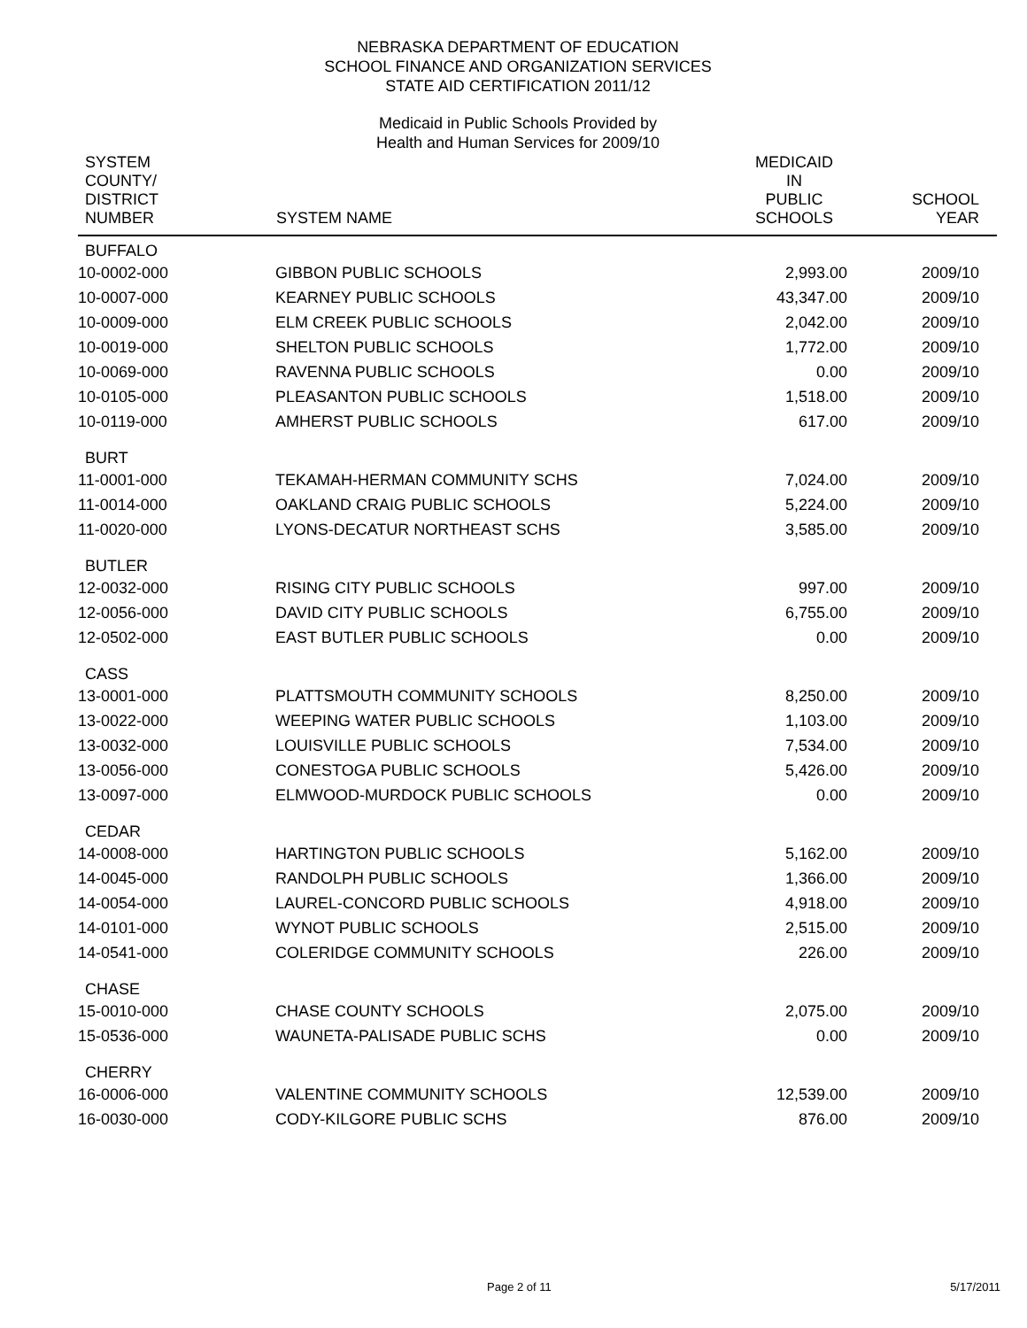NEBRASKA DEPARTMENT OF EDUCATION
SCHOOL FINANCE AND ORGANIZATION SERVICES
STATE AID CERTIFICATION 2011/12
Medicaid in Public Schools Provided by
Health and Human Services for 2009/10
| SYSTEM COUNTY/ DISTRICT NUMBER | SYSTEM NAME | MEDICAID IN PUBLIC SCHOOLS | SCHOOL YEAR |
| --- | --- | --- | --- |
| BUFFALO | | | |
| 10-0002-000 | GIBBON PUBLIC SCHOOLS | 2,993.00 | 2009/10 |
| 10-0007-000 | KEARNEY PUBLIC SCHOOLS | 43,347.00 | 2009/10 |
| 10-0009-000 | ELM CREEK PUBLIC SCHOOLS | 2,042.00 | 2009/10 |
| 10-0019-000 | SHELTON PUBLIC SCHOOLS | 1,772.00 | 2009/10 |
| 10-0069-000 | RAVENNA PUBLIC SCHOOLS | 0.00 | 2009/10 |
| 10-0105-000 | PLEASANTON PUBLIC SCHOOLS | 1,518.00 | 2009/10 |
| 10-0119-000 | AMHERST PUBLIC SCHOOLS | 617.00 | 2009/10 |
| BURT | | | |
| 11-0001-000 | TEKAMAH-HERMAN COMMUNITY SCHS | 7,024.00 | 2009/10 |
| 11-0014-000 | OAKLAND CRAIG PUBLIC SCHOOLS | 5,224.00 | 2009/10 |
| 11-0020-000 | LYONS-DECATUR NORTHEAST SCHS | 3,585.00 | 2009/10 |
| BUTLER | | | |
| 12-0032-000 | RISING CITY PUBLIC SCHOOLS | 997.00 | 2009/10 |
| 12-0056-000 | DAVID CITY PUBLIC SCHOOLS | 6,755.00 | 2009/10 |
| 12-0502-000 | EAST BUTLER PUBLIC SCHOOLS | 0.00 | 2009/10 |
| CASS | | | |
| 13-0001-000 | PLATTSMOUTH COMMUNITY SCHOOLS | 8,250.00 | 2009/10 |
| 13-0022-000 | WEEPING WATER PUBLIC SCHOOLS | 1,103.00 | 2009/10 |
| 13-0032-000 | LOUISVILLE PUBLIC SCHOOLS | 7,534.00 | 2009/10 |
| 13-0056-000 | CONESTOGA PUBLIC SCHOOLS | 5,426.00 | 2009/10 |
| 13-0097-000 | ELMWOOD-MURDOCK PUBLIC SCHOOLS | 0.00 | 2009/10 |
| CEDAR | | | |
| 14-0008-000 | HARTINGTON PUBLIC SCHOOLS | 5,162.00 | 2009/10 |
| 14-0045-000 | RANDOLPH PUBLIC SCHOOLS | 1,366.00 | 2009/10 |
| 14-0054-000 | LAUREL-CONCORD PUBLIC SCHOOLS | 4,918.00 | 2009/10 |
| 14-0101-000 | WYNOT PUBLIC SCHOOLS | 2,515.00 | 2009/10 |
| 14-0541-000 | COLERIDGE COMMUNITY SCHOOLS | 226.00 | 2009/10 |
| CHASE | | | |
| 15-0010-000 | CHASE COUNTY SCHOOLS | 2,075.00 | 2009/10 |
| 15-0536-000 | WAUNETA-PALISADE PUBLIC SCHS | 0.00 | 2009/10 |
| CHERRY | | | |
| 16-0006-000 | VALENTINE COMMUNITY SCHOOLS | 12,539.00 | 2009/10 |
| 16-0030-000 | CODY-KILGORE PUBLIC SCHS | 876.00 | 2009/10 |
Page 2 of 11 5/17/2011